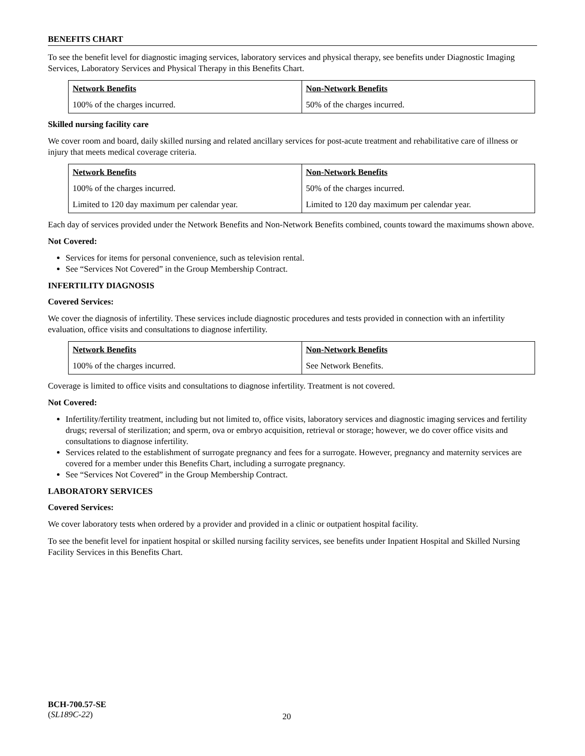BENEFITS CHART
To see the benefit level for diagnostic imaging services, laboratory services and physical therapy, see benefits under Diagnostic Imaging Services, Laboratory Services and Physical Therapy in this Benefits Chart.
| Network Benefits | Non-Network Benefits |
| --- | --- |
| 100% of the charges incurred. | 50% of the charges incurred. |
Skilled nursing facility care
We cover room and board, daily skilled nursing and related ancillary services for post-acute treatment and rehabilitative care of illness or injury that meets medical coverage criteria.
| Network Benefits | Non-Network Benefits |
| --- | --- |
| 100% of the charges incurred. | 50% of the charges incurred. |
| Limited to 120 day maximum per calendar year. | Limited to 120 day maximum per calendar year. |
Each day of services provided under the Network Benefits and Non-Network Benefits combined, counts toward the maximums shown above.
Not Covered:
Services for items for personal convenience, such as television rental.
See “Services Not Covered” in the Group Membership Contract.
INFERTILITY DIAGNOSIS
Covered Services:
We cover the diagnosis of infertility. These services include diagnostic procedures and tests provided in connection with an infertility evaluation, office visits and consultations to diagnose infertility.
| Network Benefits | Non-Network Benefits |
| --- | --- |
| 100% of the charges incurred. | See Network Benefits. |
Coverage is limited to office visits and consultations to diagnose infertility. Treatment is not covered.
Not Covered:
Infertility/fertility treatment, including but not limited to, office visits, laboratory services and diagnostic imaging services and fertility drugs; reversal of sterilization; and sperm, ova or embryo acquisition, retrieval or storage; however, we do cover office visits and consultations to diagnose infertility.
Services related to the establishment of surrogate pregnancy and fees for a surrogate. However, pregnancy and maternity services are covered for a member under this Benefits Chart, including a surrogate pregnancy.
See “Services Not Covered” in the Group Membership Contract.
LABORATORY SERVICES
Covered Services:
We cover laboratory tests when ordered by a provider and provided in a clinic or outpatient hospital facility.
To see the benefit level for inpatient hospital or skilled nursing facility services, see benefits under Inpatient Hospital and Skilled Nursing Facility Services in this Benefits Chart.
BCH-700.57-SE
(SL189C-22)
20